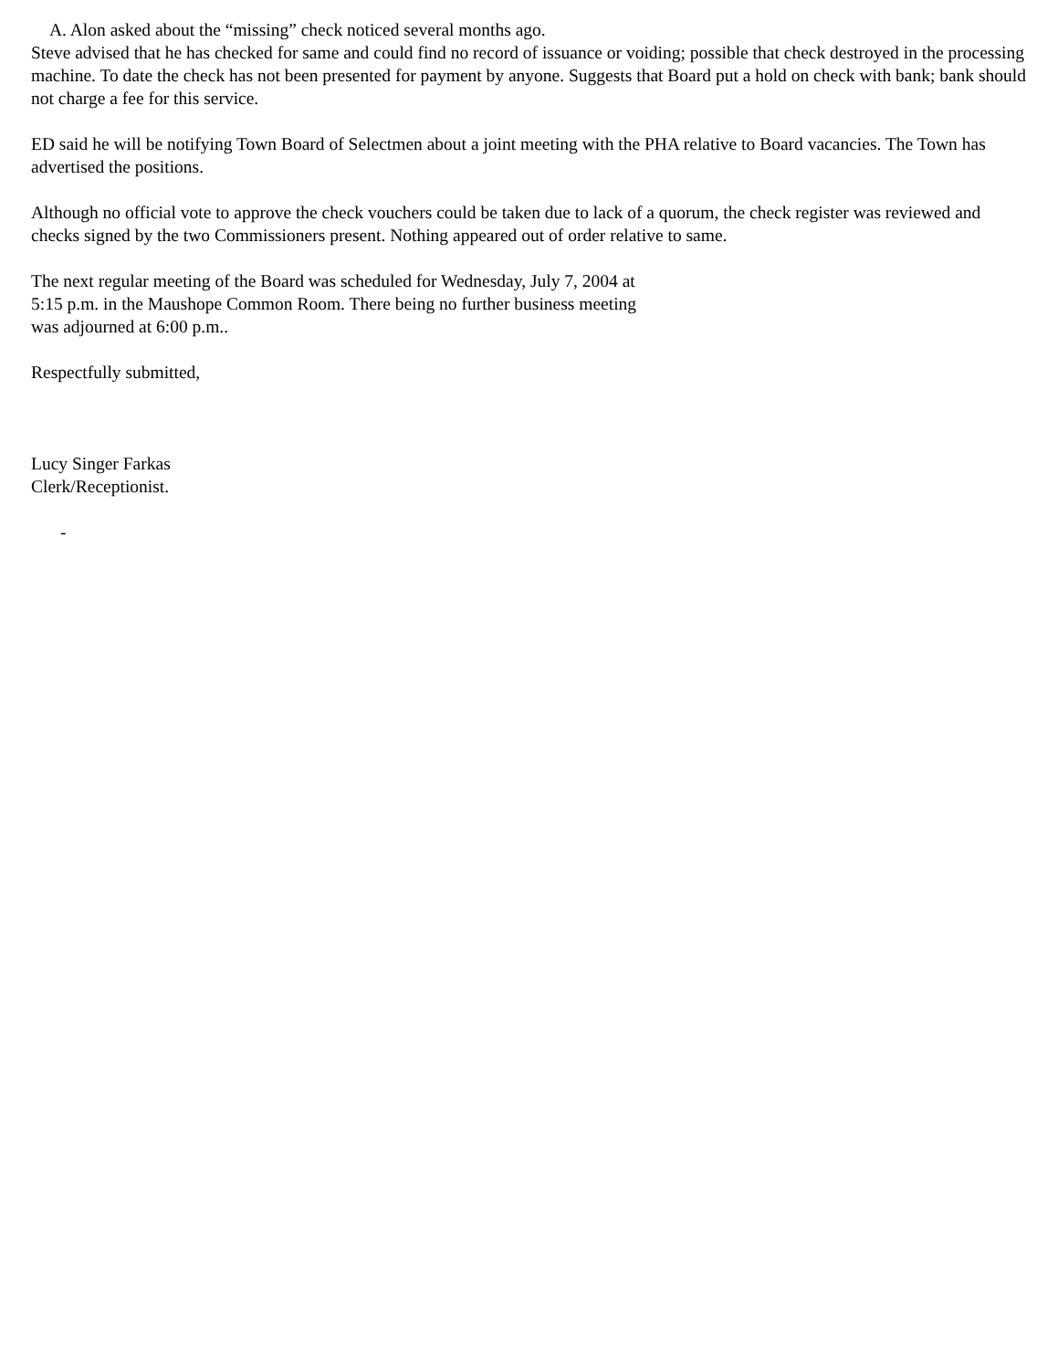A. Alon asked about the “missing” check noticed several months ago.
Steve advised that he has checked for same and could find no record of issuance or voiding; possible that check destroyed in the processing machine. To date the check has not been presented for payment by anyone. Suggests that Board put a hold on check with bank; bank should not charge a fee for this service.
ED said he will be notifying Town Board of Selectmen about a joint meeting with the PHA relative to Board vacancies. The Town has advertised the positions.
Although no official vote to approve the check vouchers could be taken due to lack of a quorum, the check register was reviewed and checks signed by the two Commissioners present. Nothing appeared out of order relative to same.
The next regular meeting of the Board was scheduled for Wednesday, July 7, 2004 at
5:15 p.m. in the Maushope Common Room. There being no further business meeting
was adjourned at 6:00 p.m..
Respectfully submitted,
Lucy Singer Farkas
Clerk/Receptionist.
-